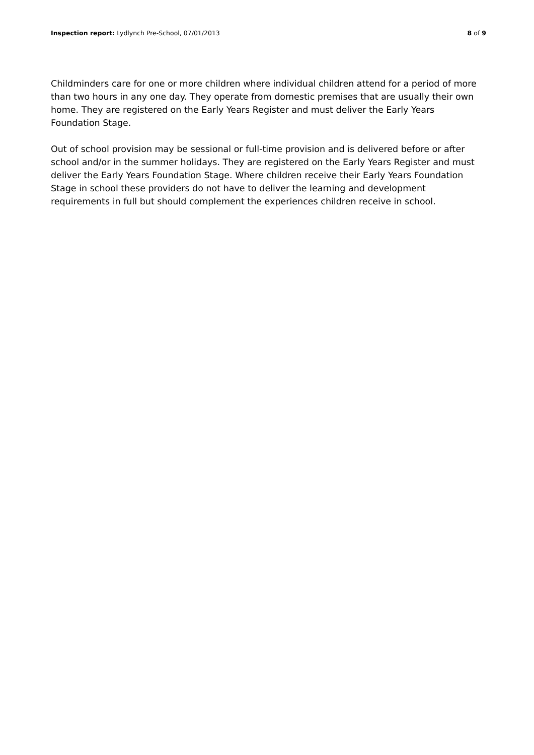Inspection report: Lydlynch Pre-School, 07/01/2013 8 of 9
Childminders care for one or more children where individual children attend for a period of more than two hours in any one day. They operate from domestic premises that are usually their own home. They are registered on the Early Years Register and must deliver the Early Years Foundation Stage.
Out of school provision may be sessional or full-time provision and is delivered before or after school and/or in the summer holidays. They are registered on the Early Years Register and must deliver the Early Years Foundation Stage. Where children receive their Early Years Foundation Stage in school these providers do not have to deliver the learning and development requirements in full but should complement the experiences children receive in school.